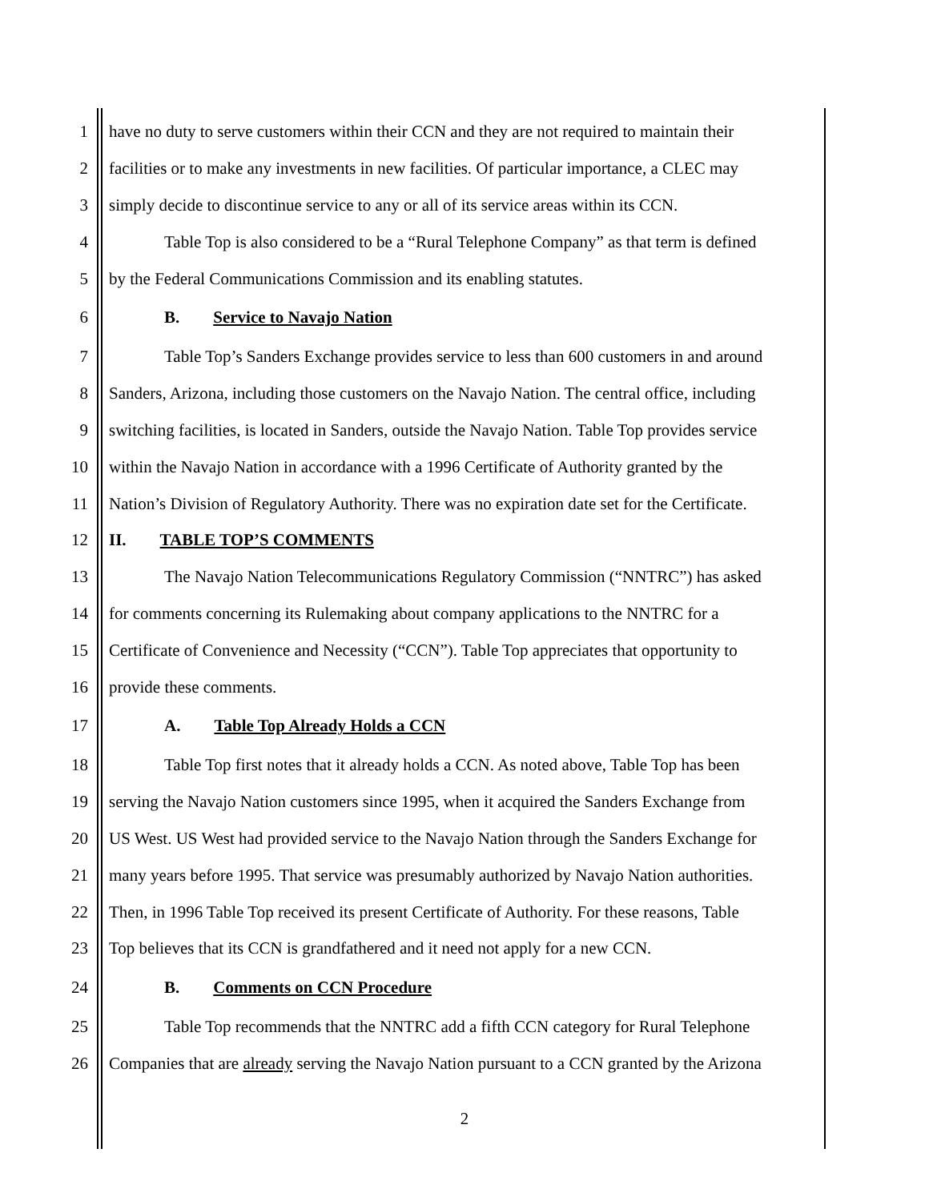1 have no duty to serve customers within their CCN and they are not required to maintain their
2 facilities or to make any investments in new facilities. Of particular importance, a CLEC may
3 simply decide to discontinue service to any or all of its service areas within its CCN.
4 Table Top is also considered to be a “Rural Telephone Company” as that term is defined
5 by the Federal Communications Commission and its enabling statutes.
6 B. Service to Navajo Nation
7 Table Top’s Sanders Exchange provides service to less than 600 customers in and around
8 Sanders, Arizona, including those customers on the Navajo Nation. The central office, including
9 switching facilities, is located in Sanders, outside the Navajo Nation. Table Top provides service
10 within the Navajo Nation in accordance with a 1996 Certificate of Authority granted by the
11 Nation’s Division of Regulatory Authority. There was no expiration date set for the Certificate.
12 II. TABLE TOP’S COMMENTS
13 The Navajo Nation Telecommunications Regulatory Commission (“NNTRC”) has asked
14 for comments concerning its Rulemaking about company applications to the NNTRC for a
15 Certificate of Convenience and Necessity (“CCN”). Table Top appreciates that opportunity to
16 provide these comments.
17 A. Table Top Already Holds a CCN
18 Table Top first notes that it already holds a CCN. As noted above, Table Top has been
19 serving the Navajo Nation customers since 1995, when it acquired the Sanders Exchange from
20 US West. US West had provided service to the Navajo Nation through the Sanders Exchange for
21 many years before 1995. That service was presumably authorized by Navajo Nation authorities.
22 Then, in 1996 Table Top received its present Certificate of Authority. For these reasons, Table
23 Top believes that its CCN is grandfathered and it need not apply for a new CCN.
24 B. Comments on CCN Procedure
25 Table Top recommends that the NNTRC add a fifth CCN category for Rural Telephone
26 Companies that are already serving the Navajo Nation pursuant to a CCN granted by the Arizona
2